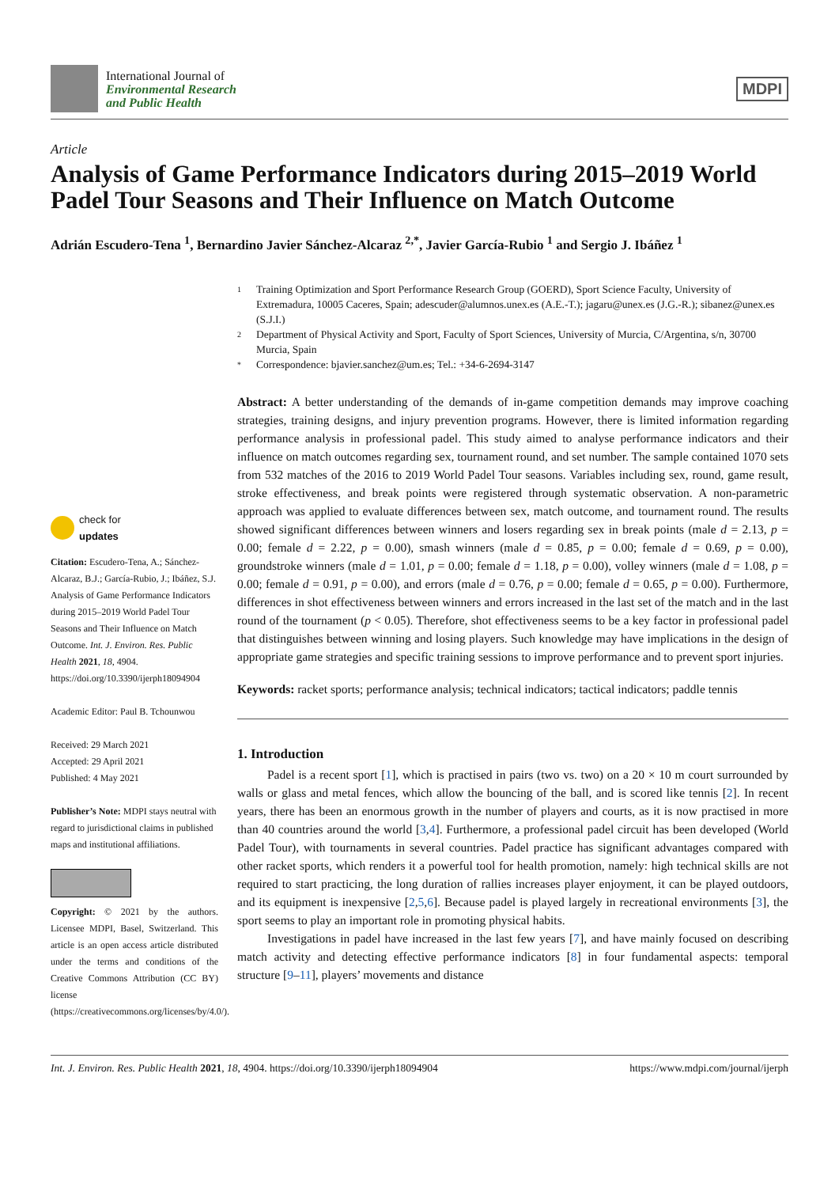International Journal of
Environmental Research
and Public Health
MDPI
Article
Analysis of Game Performance Indicators during 2015–2019 World Padel Tour Seasons and Their Influence on Match Outcome
Adrián Escudero-Tena <sup>1</sup>, Bernardino Javier Sánchez-Alcaraz <sup>2,*</sup>, Javier García-Rubio <sup>1</sup> and Sergio J. Ibáñez <sup>1</sup>
check for
updates
Citation: Escudero-Tena, A.; Sánchez-Alcaraz, B.J.; García-Rubio, J.; Ibáñez, S.J. Analysis of Game Performance Indicators during 2015–2019 World Padel Tour Seasons and Their Influence on Match Outcome. Int. J. Environ. Res. Public Health 2021, 18, 4904. https://doi.org/10.3390/ijerph18094904
Academic Editor: Paul B. Tchounwou
Received: 29 March 2021
Accepted: 29 April 2021
Published: 4 May 2021
Publisher’s Note: MDPI stays neutral with regard to jurisdictional claims in published maps and institutional affiliations.
Copyright: © 2021 by the authors. Licensee MDPI, Basel, Switzerland. This article is an open access article distributed under the terms and conditions of the Creative Commons Attribution (CC BY) license (https://creativecommons.org/licenses/by/4.0/).
1 Training Optimization and Sport Performance Research Group (GOERD), Sport Science Faculty, University of Extremadura, 10005 Caceres, Spain; adescuder@alumnos.unex.es (A.E.-T.); jagaru@unex.es (J.G.-R.); sibanez@unex.es (S.J.I.)
2 Department of Physical Activity and Sport, Faculty of Sport Sciences, University of Murcia, C/Argentina, s/n, 30700 Murcia, Spain
* Correspondence: bjavier.sanchez@um.es; Tel.: +34-6-2694-3147
Abstract: A better understanding of the demands of in-game competition demands may improve coaching strategies, training designs, and injury prevention programs. However, there is limited information regarding performance analysis in professional padel. This study aimed to analyse performance indicators and their influence on match outcomes regarding sex, tournament round, and set number. The sample contained 1070 sets from 532 matches of the 2016 to 2019 World Padel Tour seasons. Variables including sex, round, game result, stroke effectiveness, and break points were registered through systematic observation. A non-parametric approach was applied to evaluate differences between sex, match outcome, and tournament round. The results showed significant differences between winners and losers regarding sex in break points (male d = 2.13, p = 0.00; female d = 2.22, p = 0.00), smash winners (male d = 0.85, p = 0.00; female d = 0.69, p = 0.00), groundstroke winners (male d = 1.01, p = 0.00; female d = 1.18, p = 0.00), volley winners (male d = 1.08, p = 0.00; female d = 0.91, p = 0.00), and errors (male d = 0.76, p = 0.00; female d = 0.65, p = 0.00). Furthermore, differences in shot effectiveness between winners and errors increased in the last set of the match and in the last round of the tournament (p < 0.05). Therefore, shot effectiveness seems to be a key factor in professional padel that distinguishes between winning and losing players. Such knowledge may have implications in the design of appropriate game strategies and specific training sessions to improve performance and to prevent sport injuries.
Keywords: racket sports; performance analysis; technical indicators; tactical indicators; paddle tennis
1. Introduction
Padel is a recent sport [1], which is practised in pairs (two vs. two) on a 20 × 10 m court surrounded by walls or glass and metal fences, which allow the bouncing of the ball, and is scored like tennis [2]. In recent years, there has been an enormous growth in the number of players and courts, as it is now practised in more than 40 countries around the world [3,4]. Furthermore, a professional padel circuit has been developed (World Padel Tour), with tournaments in several countries. Padel practice has significant advantages compared with other racket sports, which renders it a powerful tool for health promotion, namely: high technical skills are not required to start practicing, the long duration of rallies increases player enjoyment, it can be played outdoors, and its equipment is inexpensive [2,5,6]. Because padel is played largely in recreational environments [3], the sport seems to play an important role in promoting physical habits.
Investigations in padel have increased in the last few years [7], and have mainly focused on describing match activity and detecting effective performance indicators [8] in four fundamental aspects: temporal structure [9–11], players’ movements and distance
Int. J. Environ. Res. Public Health 2021, 18, 4904. https://doi.org/10.3390/ijerph18094904 https://www.mdpi.com/journal/ijerph